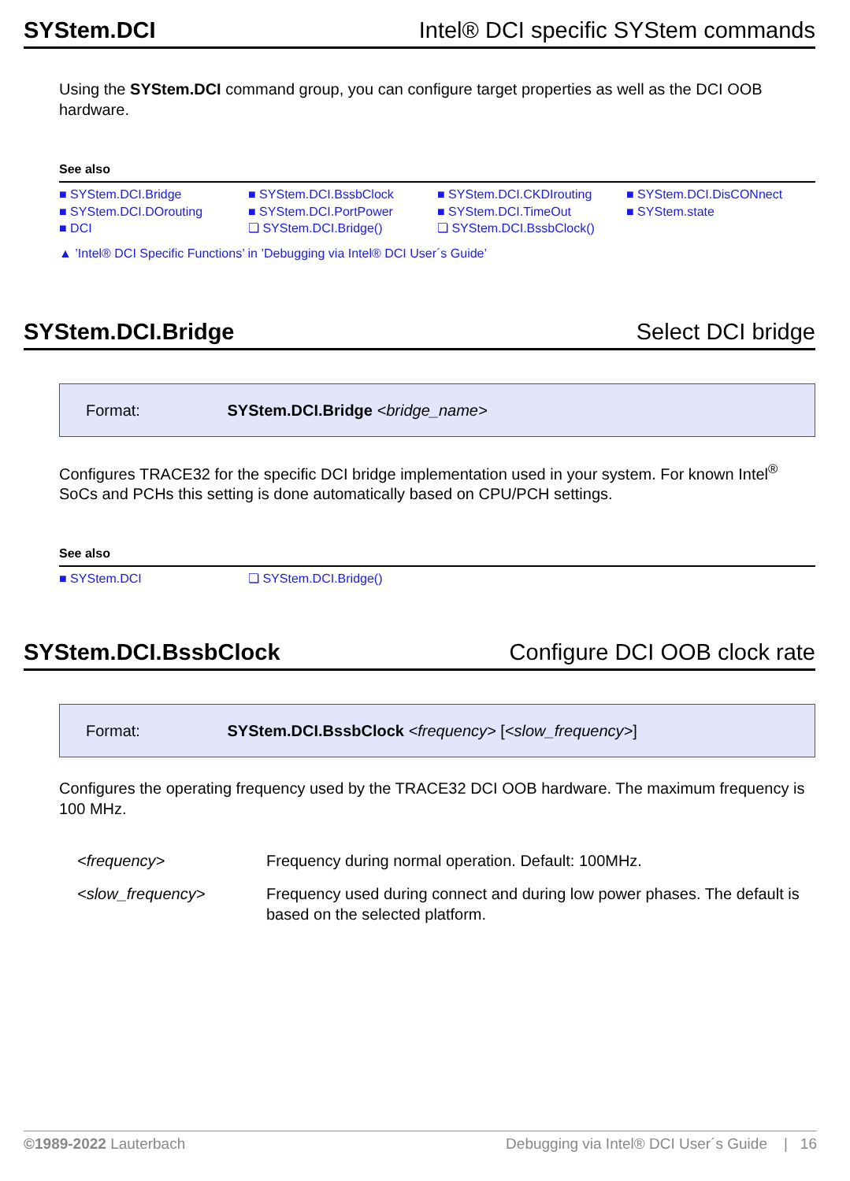SYStem.DCI Intel® DCI specific SYStem commands
Using the SYStem.DCI command group, you can configure target properties as well as the DCI OOB hardware.
See also
■ SYStem.DCI.Bridge ■ SYStem.DCI.BssbClock ■ SYStem.DCI.CKDIrouting ■ SYStem.DCI.DisCONnect ■ SYStem.DCI.DOrouting ■ SYStem.DCI.PortPower ■ SYStem.DCI.TimeOut ■ SYStem.state ■ DCI ❏ SYStem.DCI.Bridge() ❏ SYStem.DCI.BssbClock()
▲ ’Intel® DCI Specific Functions’ in ’Debugging via Intel® DCI User´s Guide’
SYStem.DCI.Bridge Select DCI bridge
Format: SYStem.DCI.Bridge <bridge_name>
Configures TRACE32 for the specific DCI bridge implementation used in your system. For known Intel<sup>®</sup> SoCs and PCHs this setting is done automatically based on CPU/PCH settings.
See also
■ SYStem.DCI ❏ SYStem.DCI.Bridge()
SYStem.DCI.BssbClock Configure DCI OOB clock rate
Format: SYStem.DCI.BssbClock <frequency> [<slow_frequency>]
Configures the operating frequency used by the TRACE32 DCI OOB hardware. The maximum frequency is 100 MHz.
<frequency> Frequency during normal operation. Default: 100MHz. <slow_frequency> Frequency used during connect and during low power phases. The default is based on the selected platform.
©1989-2022 Lauterbach Debugging via Intel® DCI User´s Guide | 16